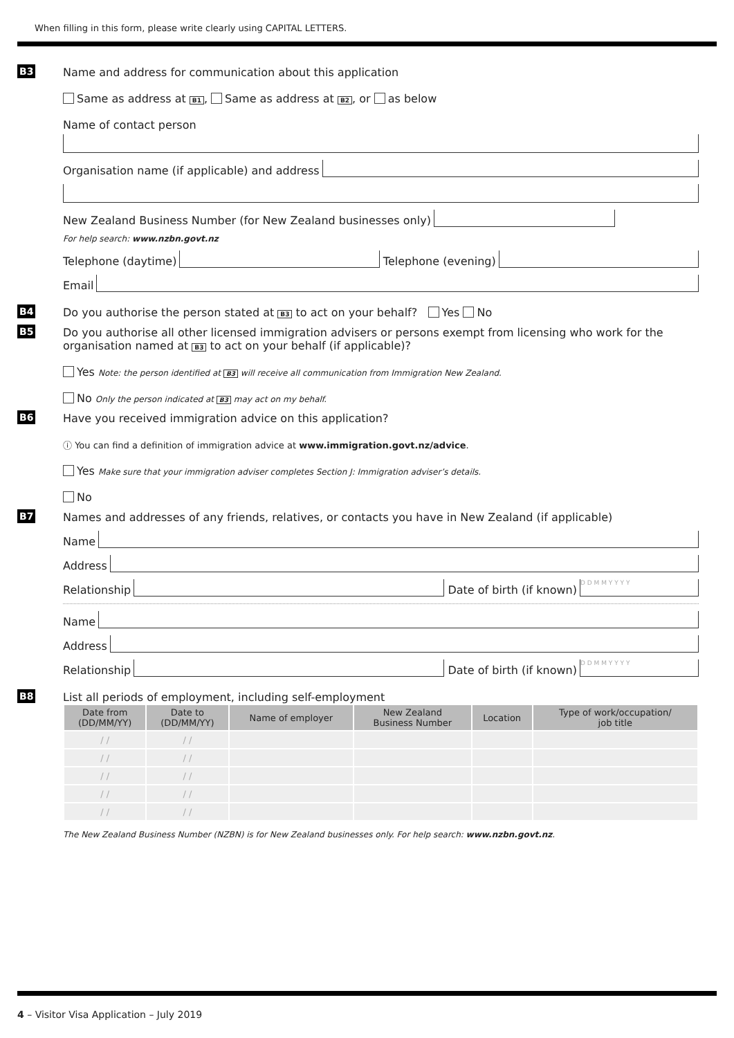When filling in this form, please write clearly using CAPITAL LETTERS.
B3 Name and address for communication about this application
Same as address at B1, Same as address at B2, or as below
Name of contact person
Organisation name (if applicable) and address
New Zealand Business Number (for New Zealand businesses only)
For help search: www.nzbn.govt.nz
Telephone (daytime)
Telephone (evening)
Email
B4 Do you authorise the person stated at B3 to act on your behalf? Yes No
B5 Do you authorise all other licensed immigration advisers or persons exempt from licensing who work for the organisation named at B3 to act on your behalf (if applicable)?
Yes Note: the person identified at B3 will receive all communication from Immigration New Zealand.
No Only the person indicated at B3 may act on my behalf.
B6 Have you received immigration advice on this application?
ⓘ You can find a definition of immigration advice at www.immigration.govt.nz/advice.
Yes Make sure that your immigration adviser completes Section J: Immigration adviser’s details.
No
B7 Names and addresses of any friends, relatives, or contacts you have in New Zealand (if applicable)
Name
Address
Relationship
Date of birth (if known)
D D M M Y Y Y Y
Name
Address
Relationship
Date of birth (if known)
D D M M Y Y Y Y
B8 List all periods of employment, including self-employment
| Date from (DD/MM/YY) | Date to (DD/MM/YY) | Name of employer | New Zealand Business Number | Location | Type of work/occupation/ job title |
| --- | --- | --- | --- | --- | --- |
| / / | / / | | | | |
| / / | / / | | | | |
| / / | / / | | | | |
| / / | / / | | | | |
| / / | / / | | | | |
The New Zealand Business Number (NZBN) is for New Zealand businesses only. For help search: www.nzbn.govt.nz.
4 – Visitor Visa Application – July 2019